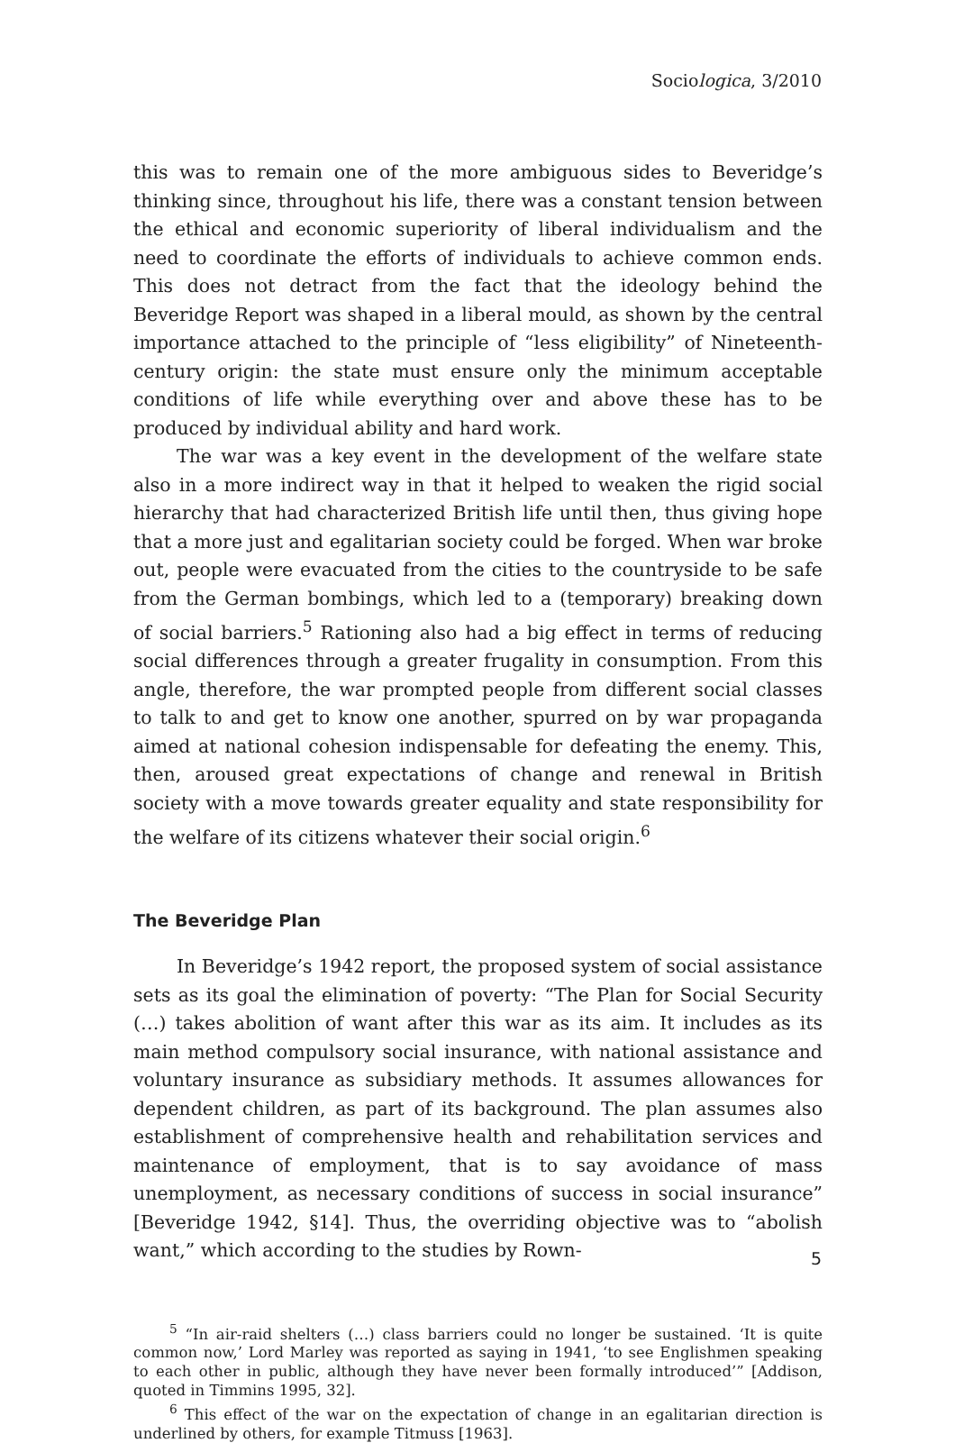Sociologica, 3/2010
this was to remain one of the more ambiguous sides to Beveridge’s thinking since, throughout his life, there was a constant tension between the ethical and economic superiority of liberal individualism and the need to coordinate the efforts of individuals to achieve common ends. This does not detract from the fact that the ideology behind the Beveridge Report was shaped in a liberal mould, as shown by the central importance attached to the principle of “less eligibility” of Nineteenth-century origin: the state must ensure only the minimum acceptable conditions of life while everything over and above these has to be produced by individual ability and hard work.
The war was a key event in the development of the welfare state also in a more indirect way in that it helped to weaken the rigid social hierarchy that had characterized British life until then, thus giving hope that a more just and egalitarian society could be forged. When war broke out, people were evacuated from the cities to the countryside to be safe from the German bombings, which led to a (temporary) breaking down of social barriers.<sup>5</sup> Rationing also had a big effect in terms of reducing social differences through a greater frugality in consumption. From this angle, therefore, the war prompted people from different social classes to talk to and get to know one another, spurred on by war propaganda aimed at national cohesion indispensable for defeating the enemy. This, then, aroused great expectations of change and renewal in British society with a move towards greater equality and state responsibility for the welfare of its citizens whatever their social origin.<sup>6</sup>
The Beveridge Plan
In Beveridge’s 1942 report, the proposed system of social assistance sets as its goal the elimination of poverty: “The Plan for Social Security (…) takes abolition of want after this war as its aim. It includes as its main method compulsory social insurance, with national assistance and voluntary insurance as subsidiary methods. It assumes allowances for dependent children, as part of its background. The plan assumes also establishment of comprehensive health and rehabilitation services and maintenance of employment, that is to say avoidance of mass unemployment, as necessary conditions of success in social insurance” [Beveridge 1942, §14]. Thus, the overriding objective was to “abolish want,” which according to the studies by Rown-
<sup>5</sup> “In air-raid shelters (…) class barriers could no longer be sustained. ‘It is quite common now,’ Lord Marley was reported as saying in 1941, ‘to see Englishmen speaking to each other in public, although they have never been formally introduced’” [Addison, quoted in Timmins 1995, 32].
<sup>6</sup> This effect of the war on the expectation of change in an egalitarian direction is underlined by others, for example Titmuss [1963].
5